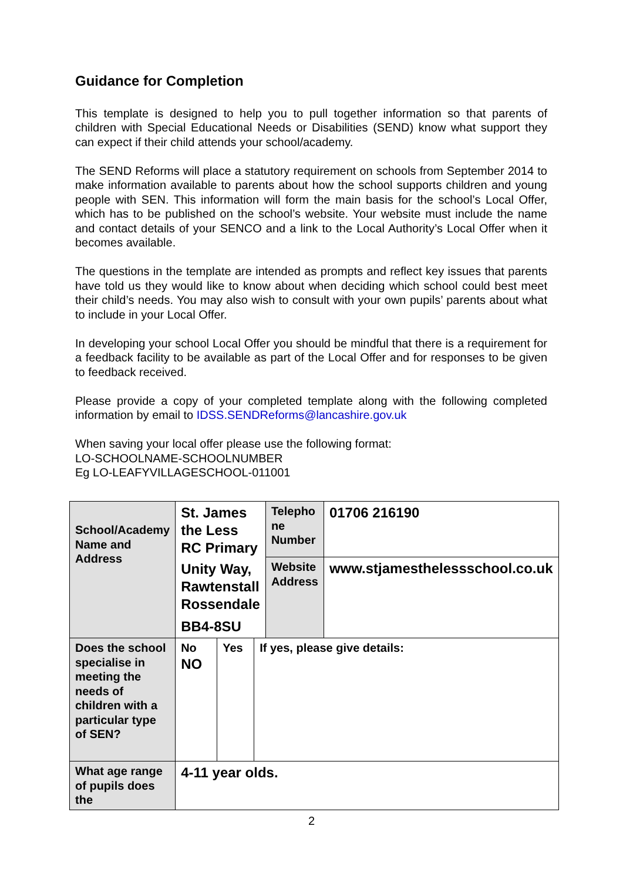Guidance for Completion
This template is designed to help you to pull together information so that parents of children with Special Educational Needs or Disabilities (SEND) know what support they can expect if their child attends your school/academy.
The SEND Reforms will place a statutory requirement on schools from September 2014 to make information available to parents about how the school supports children and young people with SEN. This information will form the main basis for the school’s Local Offer, which has to be published on the school’s website. Your website must include the name and contact details of your SENCO and a link to the Local Authority’s Local Offer when it becomes available.
The questions in the template are intended as prompts and reflect key issues that parents have told us they would like to know about when deciding which school could best meet their child’s needs. You may also wish to consult with your own pupils’ parents about what to include in your Local Offer.
In developing your school Local Offer you should be mindful that there is a requirement for a feedback facility to be available as part of the Local Offer and for responses to be given to feedback received.
Please provide a copy of your completed template along with the following completed information by email to IDSS.SENDReforms@lancashire.gov.uk
When saving your local offer please use the following format:
LO-SCHOOLNAME-SCHOOLNUMBER
Eg LO-LEAFYVILLAGESCHOOL-011001
| School/Academy Name and Address | St. James the Less RC Primary Unity Way, Rawtenstall Rossendale BB4-8SU | | | Telepho ne Number | 01706 216190 |
| | | | | Website Address | www.stjamesthelessschool.co.uk |
| Does the school specialise in meeting the needs of children with a particular type of SEN? | No NO | Yes | If yes, please give details: | | |
| What age range of pupils does the | 4-11 year olds. | | | | |
2